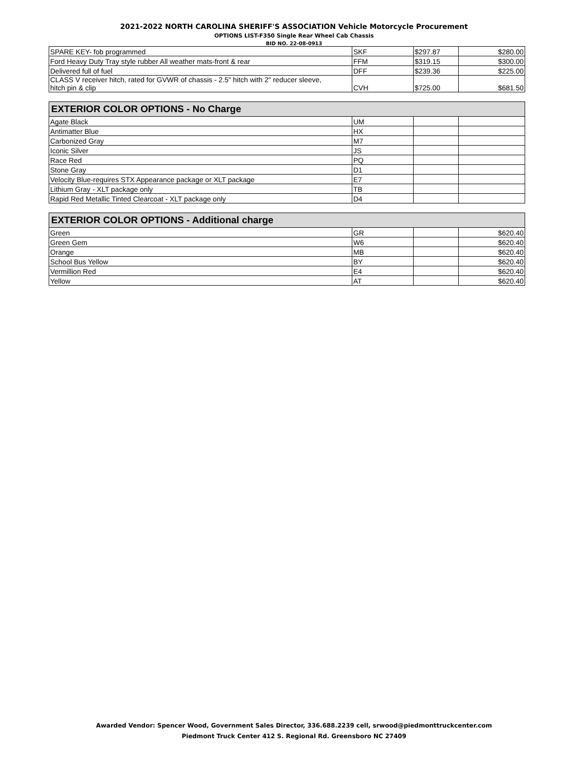2021-2022 NORTH CAROLINA SHERIFF'S ASSOCIATION Vehicle Motorcycle Procurement
OPTIONS LIST-F350 Single Rear Wheel Cab Chassis
BID NO. 22-08-0913
| SPARE KEY- fob programmed | SKF | $297.87 | $280.00 |
| Ford Heavy Duty Tray style rubber All weather mats-front & rear | FFM | $319.15 | $300.00 |
| Delivered full of fuel | DFF | $239.36 | $225.00 |
| CLASS V receiver hitch, rated for GVWR of chassis - 2.5" hitch with 2" reducer sleeve, hitch pin & clip | CVH | $725.00 | $681.50 |
| EXTERIOR COLOR OPTIONS - No Charge | | | |
| --- | --- | --- | --- |
| Agate Black | UM | | |
| Antimatter Blue | HX | | |
| Carbonized Gray | M7 | | |
| Iconic Silver | JS | | |
| Race Red | PQ | | |
| Stone Gray | D1 | | |
| Velocity Blue-requires STX Appearance package or XLT package | E7 | | |
| Lithium Gray - XLT package only | TB | | |
| Rapid Red Metallic Tinted Clearcoat - XLT package only | D4 | | |
| EXTERIOR COLOR OPTIONS - Additional charge | | | |
| --- | --- | --- | --- |
| Green | GR | | $620.40 |
| Green Gem | W6 | | $620.40 |
| Orange | MB | | $620.40 |
| School Bus Yellow | BY | | $620.40 |
| Vermillion Red | E4 | | $620.40 |
| Yellow | AT | | $620.40 |
Awarded Vendor: Spencer Wood, Government Sales Director, 336.688.2239 cell, srwood@piedmonttruckcenter.com
Piedmont Truck Center 412 S. Regional Rd. Greensboro NC 27409